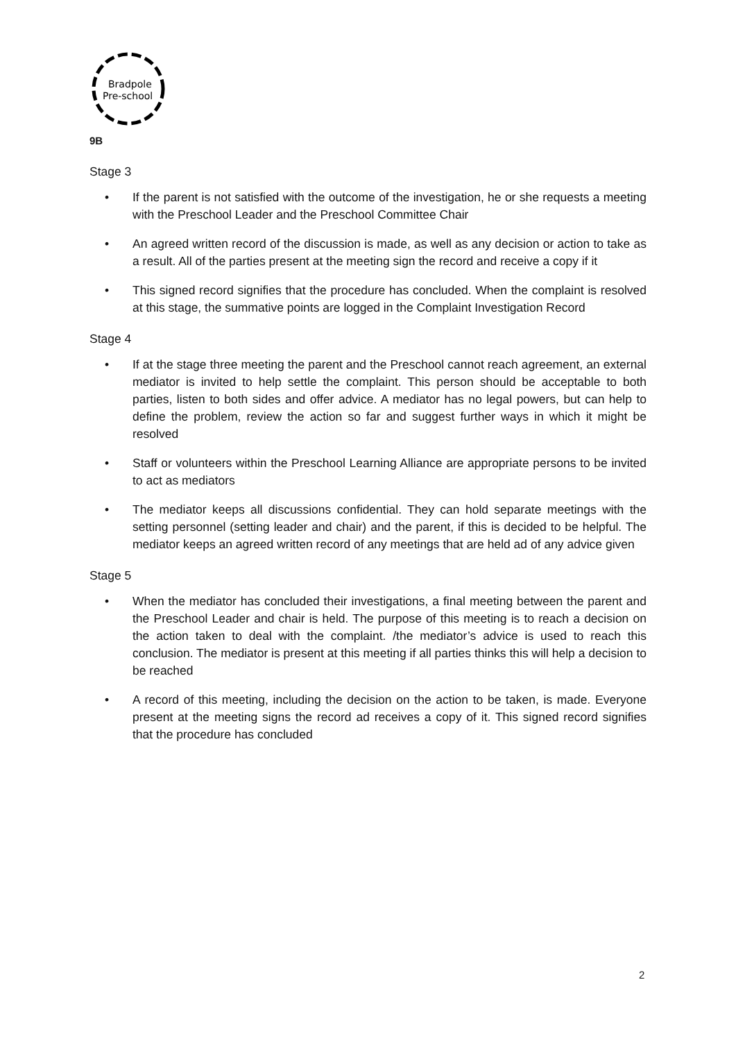Bradpole
Pre-school
9B
Stage 3
• If the parent is not satisfied with the outcome of the investigation, he or she requests a meeting with the Preschool Leader and the Preschool Committee Chair
• An agreed written record of the discussion is made, as well as any decision or action to take as a result. All of the parties present at the meeting sign the record and receive a copy if it
• This signed record signifies that the procedure has concluded. When the complaint is resolved at this stage, the summative points are logged in the Complaint Investigation Record
Stage 4
• If at the stage three meeting the parent and the Preschool cannot reach agreement, an external mediator is invited to help settle the complaint. This person should be acceptable to both parties, listen to both sides and offer advice. A mediator has no legal powers, but can help to define the problem, review the action so far and suggest further ways in which it might be resolved
• Staff or volunteers within the Preschool Learning Alliance are appropriate persons to be invited to act as mediators
• The mediator keeps all discussions confidential. They can hold separate meetings with the setting personnel (setting leader and chair) and the parent, if this is decided to be helpful. The mediator keeps an agreed written record of any meetings that are held ad of any advice given
Stage 5
• When the mediator has concluded their investigations, a final meeting between the parent and the Preschool Leader and chair is held. The purpose of this meeting is to reach a decision on the action taken to deal with the complaint. /the mediator’s advice is used to reach this conclusion. The mediator is present at this meeting if all parties thinks this will help a decision to be reached
• A record of this meeting, including the decision on the action to be taken, is made. Everyone present at the meeting signs the record ad receives a copy of it. This signed record signifies that the procedure has concluded
2